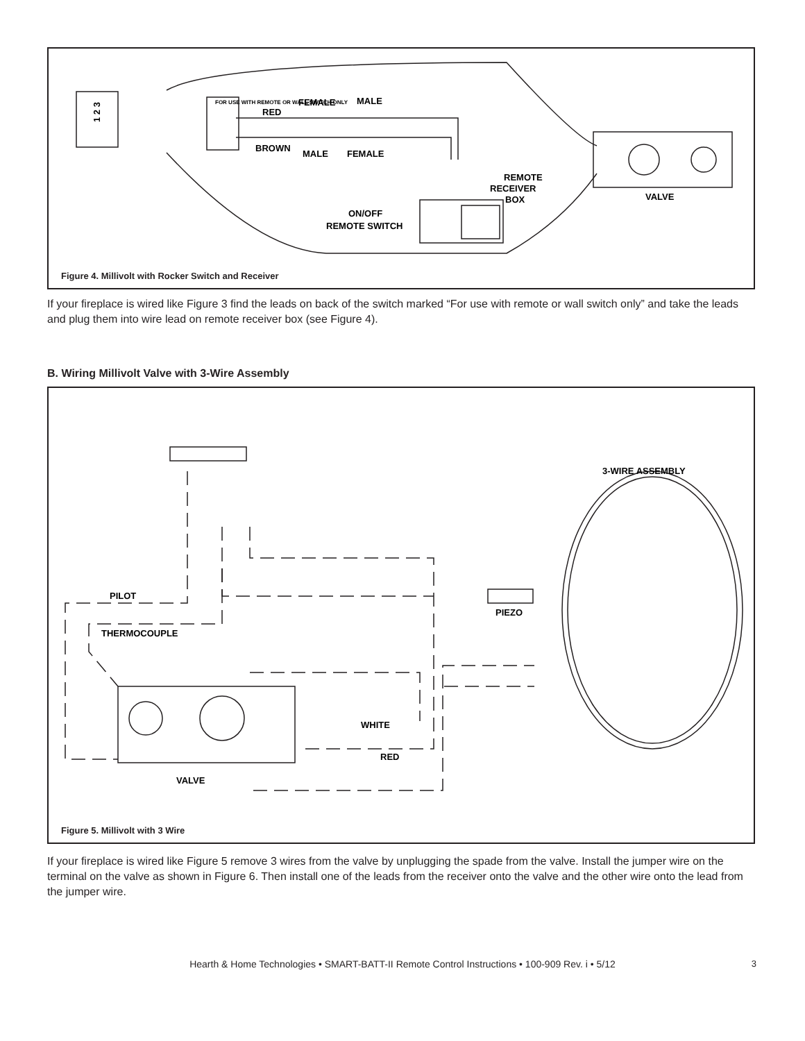RED
FEMALE
MALE
BROWN
MALE
FEMALE
REMOTE
RECEIVER
BOX
VALVE
ON/OFF
REMOTE SWITCH
1 2 3
FOR USE WITH REMOTE OR WALL SWITCH ONLY
Figure 4. Millivolt with Rocker Switch and Receiver
If your fireplace is wired like Figure 3 find the leads on back of the switch marked “For use with remote or wall switch only” and take the leads and plug them into wire lead on remote receiver box (see Figure 4).
B. Wiring Millivolt Valve with 3-Wire Assembly
3-WIRE ASSEMBLY
PILOT
PIEZO
THERMOCOUPLE
WHITE
RED
VALVE
Figure 5. Millivolt with 3 Wire
If your fireplace is wired like Figure 5 remove 3 wires from the valve by unplugging the spade from the valve. Install the jumper wire on the terminal on the valve as shown in Figure 6. Then install one of the leads from the receiver onto the valve and the other wire onto the lead from the jumper wire.
Hearth & Home Technologies • SMART-BATT-II Remote Control Instructions • 100-909 Rev. i • 5/12 3